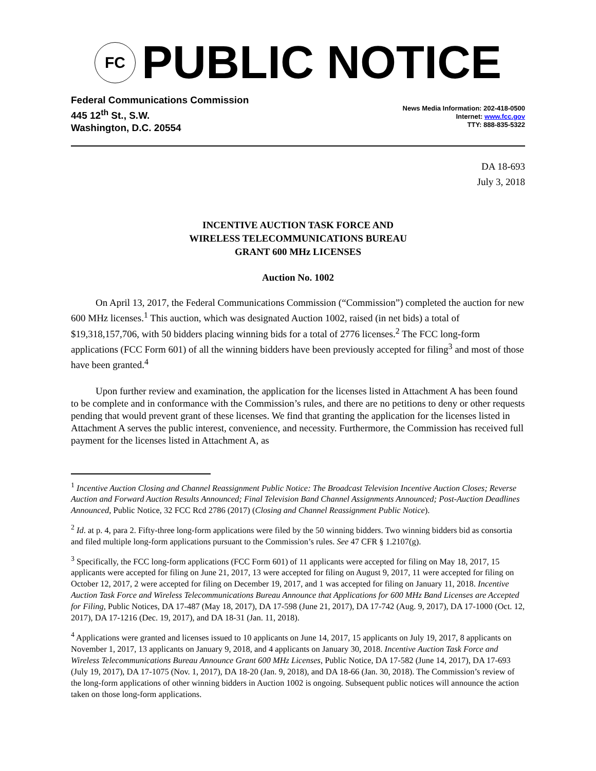FC
PUBLIC NOTICE
Federal Communications Commission
445 12<sup>th</sup> St., S.W.
Washington, D.C. 20554
News Media Information: 202-418-0500
Internet: www.fcc.gov
TTY: 888-835-5322
DA 18-693
July 3, 2018
INCENTIVE AUCTION TASK FORCE AND
WIRELESS TELECOMMUNICATIONS BUREAU
GRANT 600 MHz LICENSES
Auction No. 1002
On April 13, 2017, the Federal Communications Commission (“Commission”) completed the auction for new 600 MHz licenses.<sup>1</sup> This auction, which was designated Auction 1002, raised (in net bids) a total of $19,318,157,706, with 50 bidders placing winning bids for a total of 2776 licenses.<sup>2</sup> The FCC long-form applications (FCC Form 601) of all the winning bidders have been previously accepted for filing<sup>3</sup> and most of those have been granted.<sup>4</sup>
Upon further review and examination, the application for the licenses listed in Attachment A has been found to be complete and in conformance with the Commission’s rules, and there are no petitions to deny or other requests pending that would prevent grant of these licenses. We find that granting the application for the licenses listed in Attachment A serves the public interest, convenience, and necessity. Furthermore, the Commission has received full payment for the licenses listed in Attachment A, as
<sup>1</sup> Incentive Auction Closing and Channel Reassignment Public Notice: The Broadcast Television Incentive Auction Closes; Reverse Auction and Forward Auction Results Announced; Final Television Band Channel Assignments Announced; Post-Auction Deadlines Announced, Public Notice, 32 FCC Rcd 2786 (2017) (Closing and Channel Reassignment Public Notice).
<sup>2</sup> Id. at p. 4, para 2. Fifty-three long-form applications were filed by the 50 winning bidders. Two winning bidders bid as consortia and filed multiple long-form applications pursuant to the Commission’s rules. See 47 CFR § 1.2107(g).
<sup>3</sup> Specifically, the FCC long-form applications (FCC Form 601) of 11 applicants were accepted for filing on May 18, 2017, 15 applicants were accepted for filing on June 21, 2017, 13 were accepted for filing on August 9, 2017, 11 were accepted for filing on October 12, 2017, 2 were accepted for filing on December 19, 2017, and 1 was accepted for filing on January 11, 2018. Incentive Auction Task Force and Wireless Telecommunications Bureau Announce that Applications for 600 MHz Band Licenses are Accepted for Filing, Public Notices, DA 17-487 (May 18, 2017), DA 17-598 (June 21, 2017), DA 17-742 (Aug. 9, 2017), DA 17-1000 (Oct. 12, 2017), DA 17-1216 (Dec. 19, 2017), and DA 18-31 (Jan. 11, 2018).
<sup>4</sup> Applications were granted and licenses issued to 10 applicants on June 14, 2017, 15 applicants on July 19, 2017, 8 applicants on November 1, 2017, 13 applicants on January 9, 2018, and 4 applicants on January 30, 2018. Incentive Auction Task Force and Wireless Telecommunications Bureau Announce Grant 600 MHz Licenses, Public Notice, DA 17-582 (June 14, 2017), DA 17-693 (July 19, 2017), DA 17-1075 (Nov. 1, 2017), DA 18-20 (Jan. 9, 2018), and DA 18-66 (Jan. 30, 2018). The Commission’s review of the long-form applications of other winning bidders in Auction 1002 is ongoing. Subsequent public notices will announce the action taken on those long-form applications.